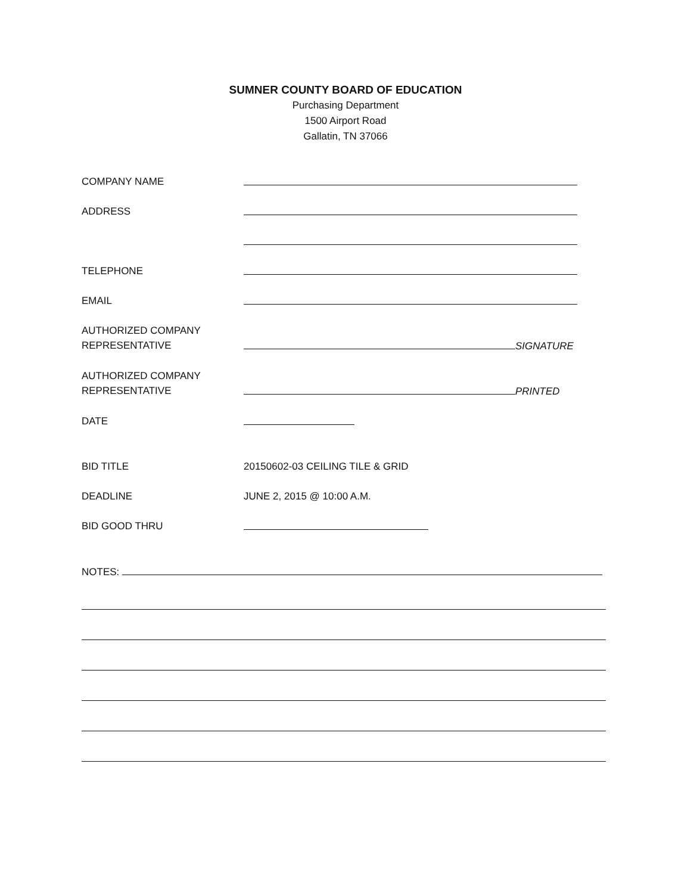SUMNER COUNTY BOARD OF EDUCATION
Purchasing Department
1500 Airport Road
Gallatin, TN 37066
COMPANY NAME
ADDRESS
TELEPHONE
EMAIL
AUTHORIZED COMPANY
REPRESENTATIVE
SIGNATURE
AUTHORIZED COMPANY
REPRESENTATIVE
PRINTED
DATE
BID TITLE 20150602-03 CEILING TILE & GRID
DEADLINE JUNE 2, 2015 @ 10:00 A.M.
BID GOOD THRU
NOTES: